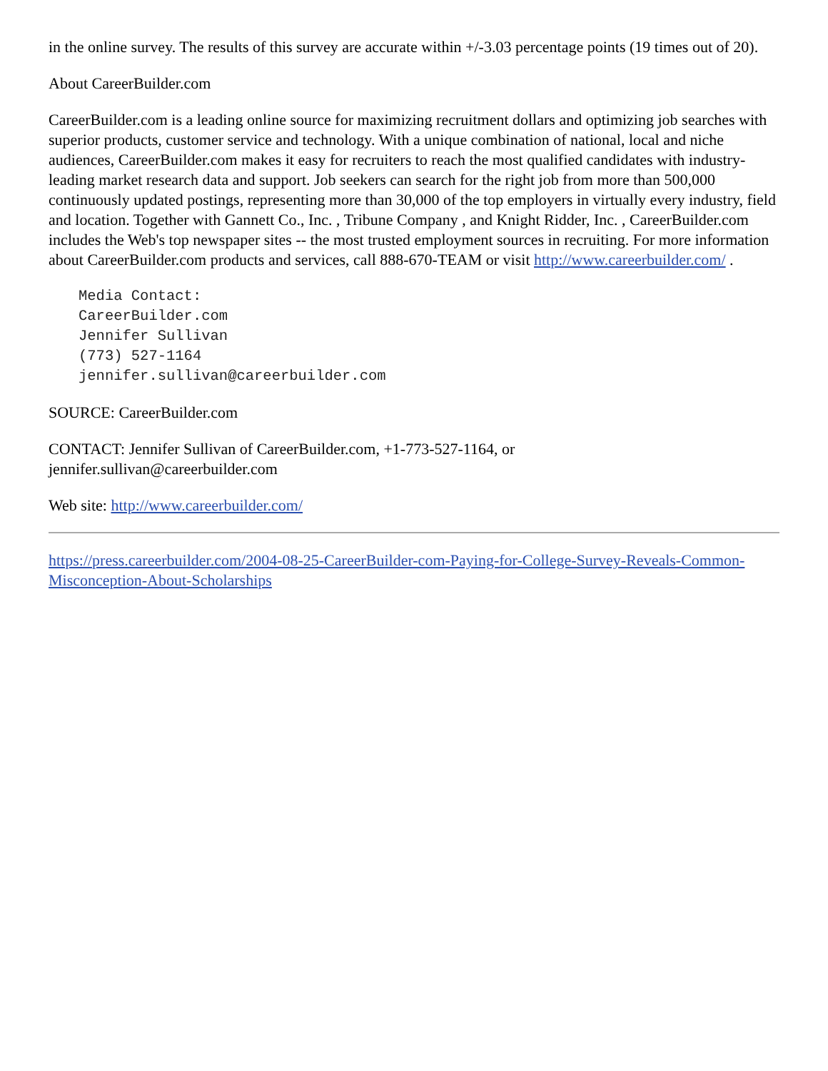in the online survey. The results of this survey are accurate within +/-3.03 percentage points (19 times out of 20).
About CareerBuilder.com
CareerBuilder.com is a leading online source for maximizing recruitment dollars and optimizing job searches with superior products, customer service and technology. With a unique combination of national, local and niche audiences, CareerBuilder.com makes it easy for recruiters to reach the most qualified candidates with industry-leading market research data and support. Job seekers can search for the right job from more than 500,000 continuously updated postings, representing more than 30,000 of the top employers in virtually every industry, field and location. Together with Gannett Co., Inc. , Tribune Company , and Knight Ridder, Inc. , CareerBuilder.com includes the Web's top newspaper sites -- the most trusted employment sources in recruiting. For more information about CareerBuilder.com products and services, call 888-670-TEAM or visit http://www.careerbuilder.com/ .
Media Contact:
CareerBuilder.com
Jennifer Sullivan
(773) 527-1164
jennifer.sullivan@careerbuilder.com
SOURCE: CareerBuilder.com
CONTACT: Jennifer Sullivan of CareerBuilder.com, +1-773-527-1164, or
jennifer.sullivan@careerbuilder.com
Web site: http://www.careerbuilder.com/
https://press.careerbuilder.com/2004-08-25-CareerBuilder-com-Paying-for-College-Survey-Reveals-Common-Misconception-About-Scholarships